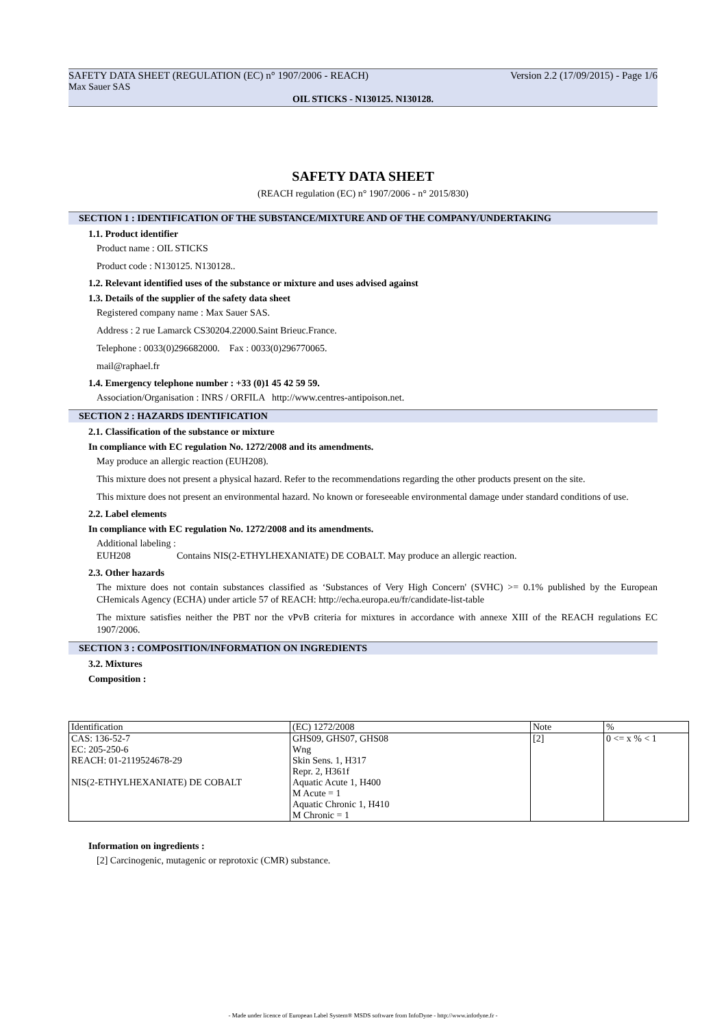SAFETY DATA SHEET (REGULATION (EC) n° 1907/2006 - REACH) Version 2.2 (17/09/2015) - Page 1/6
Max Sauer SAS
OIL STICKS - N130125. N130128.
SAFETY DATA SHEET
(REACH regulation (EC) n° 1907/2006 - n° 2015/830)
SECTION 1 : IDENTIFICATION OF THE SUBSTANCE/MIXTURE AND OF THE COMPANY/UNDERTAKING
1.1. Product identifier
Product name : OIL STICKS
Product code : N130125. N130128..
1.2. Relevant identified uses of the substance or mixture and uses advised against
1.3. Details of the supplier of the safety data sheet
Registered company name : Max Sauer SAS.
Address : 2 rue Lamarck CS30204.22000.Saint Brieuc.France.
Telephone : 0033(0)296682000. Fax : 0033(0)296770065.
mail@raphael.fr
1.4. Emergency telephone number : +33 (0)1 45 42 59 59.
Association/Organisation : INRS / ORFILA http://www.centres-antipoison.net.
SECTION 2 : HAZARDS IDENTIFICATION
2.1. Classification of the substance or mixture
In compliance with EC regulation No. 1272/2008 and its amendments.
May produce an allergic reaction (EUH208).
This mixture does not present a physical hazard. Refer to the recommendations regarding the other products present on the site.
This mixture does not present an environmental hazard. No known or foreseeable environmental damage under standard conditions of use.
2.2. Label elements
In compliance with EC regulation No. 1272/2008 and its amendments.
Additional labeling :
EUH208 Contains NIS(2-ETHYLHEXANIATE) DE COBALT. May produce an allergic reaction.
2.3. Other hazards
The mixture does not contain substances classified as ‘Substances of Very High Concern' (SVHC) >= 0.1% published by the European CHemicals Agency (ECHA) under article 57 of REACH: http://echa.europa.eu/fr/candidate-list-table
The mixture satisfies neither the PBT nor the vPvB criteria for mixtures in accordance with annexe XIII of the REACH regulations EC 1907/2006.
SECTION 3 : COMPOSITION/INFORMATION ON INGREDIENTS
3.2. Mixtures
Composition :
| Identification | (EC) 1272/2008 | Note | % |
| CAS: 136-52-7 EC: 205-250-6 REACH: 01-2119524678-29 NIS(2-ETHYLHEXANIATE) DE COBALT | GHS09, GHS07, GHS08 Wng Skin Sens. 1, H317 Repr. 2, H361f Aquatic Acute 1, H400 M Acute = 1 Aquatic Chronic 1, H410 M Chronic = 1 | [2] | 0 <= x % < 1 |
Information on ingredients :
[2] Carcinogenic, mutagenic or reprotoxic (CMR) substance.
- Made under licence of European Label System® MSDS software from InfoDyne - http://www.infodyne.fr -